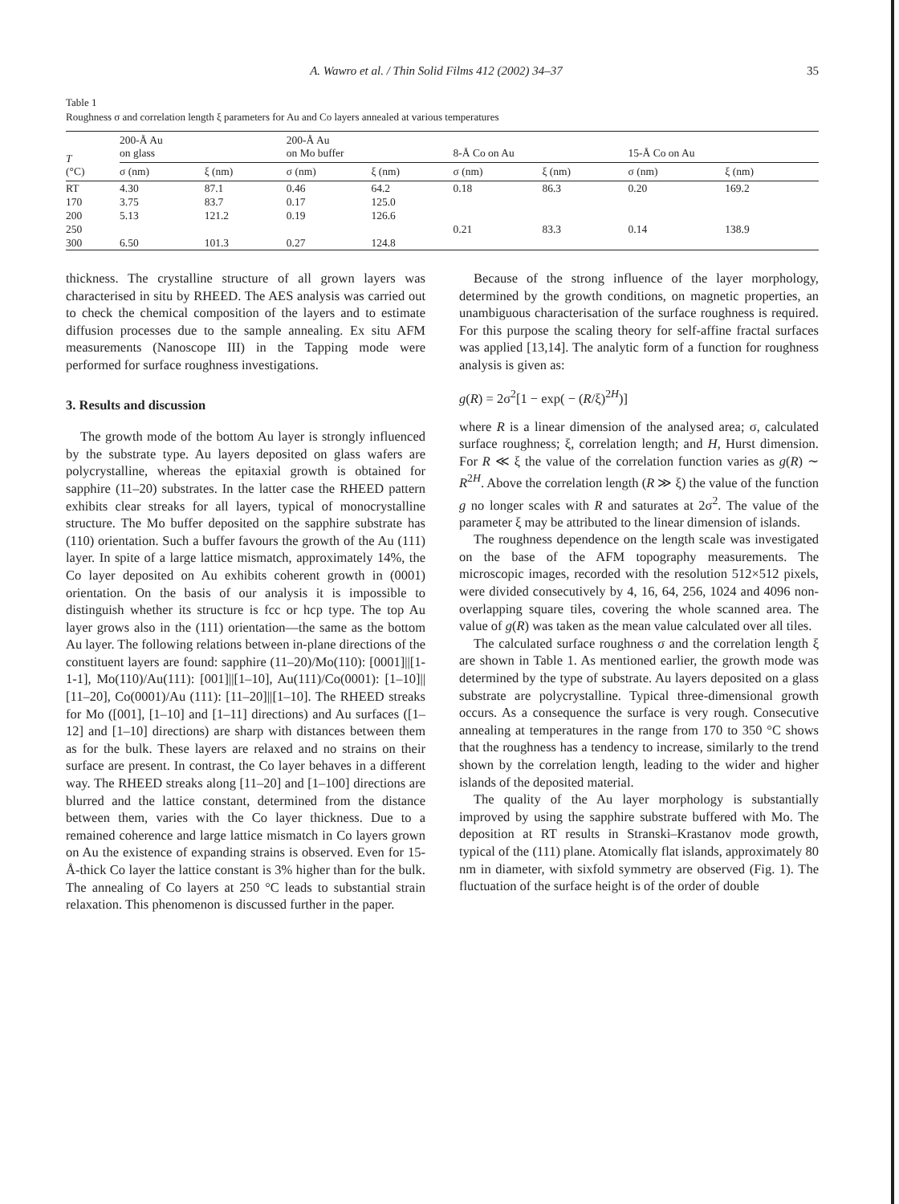A. Wawro et al. / Thin Solid Films 412 (2002) 34–37 35
Table 1
Roughness σ and correlation length ξ parameters for Au and Co layers annealed at various temperatures
| T (°C) | 200-Å Au on glass | | 200-Å Au on Mo buffer | | 8-Å Co on Au | | 15-Å Co on Au | |
| --- | --- | --- | --- | --- | --- | --- | --- | --- |
| | σ (nm) | ξ (nm) | σ (nm) | ξ (nm) | σ (nm) | ξ (nm) | σ (nm) | ξ (nm) |
| RT | 4.30 | 87.1 | 0.46 | 64.2 | 0.18 | 86.3 | 0.20 | 169.2 |
| 170 | 3.75 | 83.7 | 0.17 | 125.0 | | | | |
| 200 | 5.13 | 121.2 | 0.19 | 126.6 | | | | |
| 250 | | | | | 0.21 | 83.3 | 0.14 | 138.9 |
| 300 | 6.50 | 101.3 | 0.27 | 124.8 | | | | |
thickness. The crystalline structure of all grown layers was characterised in situ by RHEED. The AES analysis was carried out to check the chemical composition of the layers and to estimate diffusion processes due to the sample annealing. Ex situ AFM measurements (Nanoscope III) in the Tapping mode were performed for surface roughness investigations.
3. Results and discussion
The growth mode of the bottom Au layer is strongly influenced by the substrate type. Au layers deposited on glass wafers are polycrystalline, whereas the epitaxial growth is obtained for sapphire (11–20) substrates. In the latter case the RHEED pattern exhibits clear streaks for all layers, typical of monocrystalline structure. The Mo buffer deposited on the sapphire substrate has (110) orientation. Such a buffer favours the growth of the Au (111) layer. In spite of a large lattice mismatch, approximately 14%, the Co layer deposited on Au exhibits coherent growth in (0001) orientation. On the basis of our analysis it is impossible to distinguish whether its structure is fcc or hcp type. The top Au layer grows also in the (111) orientation—the same as the bottom Au layer. The following relations between in-plane directions of the constituent layers are found: sapphire (11–20)/Mo(110): [0001]||[1-1-1], Mo(110)/Au(111): [001]||[1–10], Au(111)/Co(0001): [1–10]||[11–20], Co(0001)/Au (111): [11–20]||[1–10]. The RHEED streaks for Mo ([001], [1–10] and [1–11] directions) and Au surfaces ([1–12] and [1–10] directions) are sharp with distances between them as for the bulk. These layers are relaxed and no strains on their surface are present. In contrast, the Co layer behaves in a different way. The RHEED streaks along [11–20] and [1–100] directions are blurred and the lattice constant, determined from the distance between them, varies with the Co layer thickness. Due to a remained coherence and large lattice mismatch in Co layers grown on Au the existence of expanding strains is observed. Even for 15-Å-thick Co layer the lattice constant is 3% higher than for the bulk. The annealing of Co layers at 250 °C leads to substantial strain relaxation. This phenomenon is discussed further in the paper.
Because of the strong influence of the layer morphology, determined by the growth conditions, on magnetic properties, an unambiguous characterisation of the surface roughness is required. For this purpose the scaling theory for self-affine fractal surfaces was applied [13,14]. The analytic form of a function for roughness analysis is given as:
g(R) = 2σ<sup>2</sup>[1 − exp( − (R/ξ)<sup>2H</sup>)]
where R is a linear dimension of the analysed area; σ, calculated surface roughness; ξ, correlation length; and H, Hurst dimension. For R ≪ ξ the value of the correlation function varies as g(R) ∼ R<sup>2H</sup>. Above the correlation length (R ≫ ξ) the value of the function g no longer scales with R and saturates at 2σ<sup>2</sup>. The value of the parameter ξ may be attributed to the linear dimension of islands.
The roughness dependence on the length scale was investigated on the base of the AFM topography measurements. The microscopic images, recorded with the resolution 512×512 pixels, were divided consecutively by 4, 16, 64, 256, 1024 and 4096 non-overlapping square tiles, covering the whole scanned area. The value of g(R) was taken as the mean value calculated over all tiles.
The calculated surface roughness σ and the correlation length ξ are shown in Table 1. As mentioned earlier, the growth mode was determined by the type of substrate. Au layers deposited on a glass substrate are polycrystalline. Typical three-dimensional growth occurs. As a consequence the surface is very rough. Consecutive annealing at temperatures in the range from 170 to 350 °C shows that the roughness has a tendency to increase, similarly to the trend shown by the correlation length, leading to the wider and higher islands of the deposited material.
The quality of the Au layer morphology is substantially improved by using the sapphire substrate buffered with Mo. The deposition at RT results in Stranski–Krastanov mode growth, typical of the (111) plane. Atomically flat islands, approximately 80 nm in diameter, with sixfold symmetry are observed (Fig. 1). The fluctuation of the surface height is of the order of double